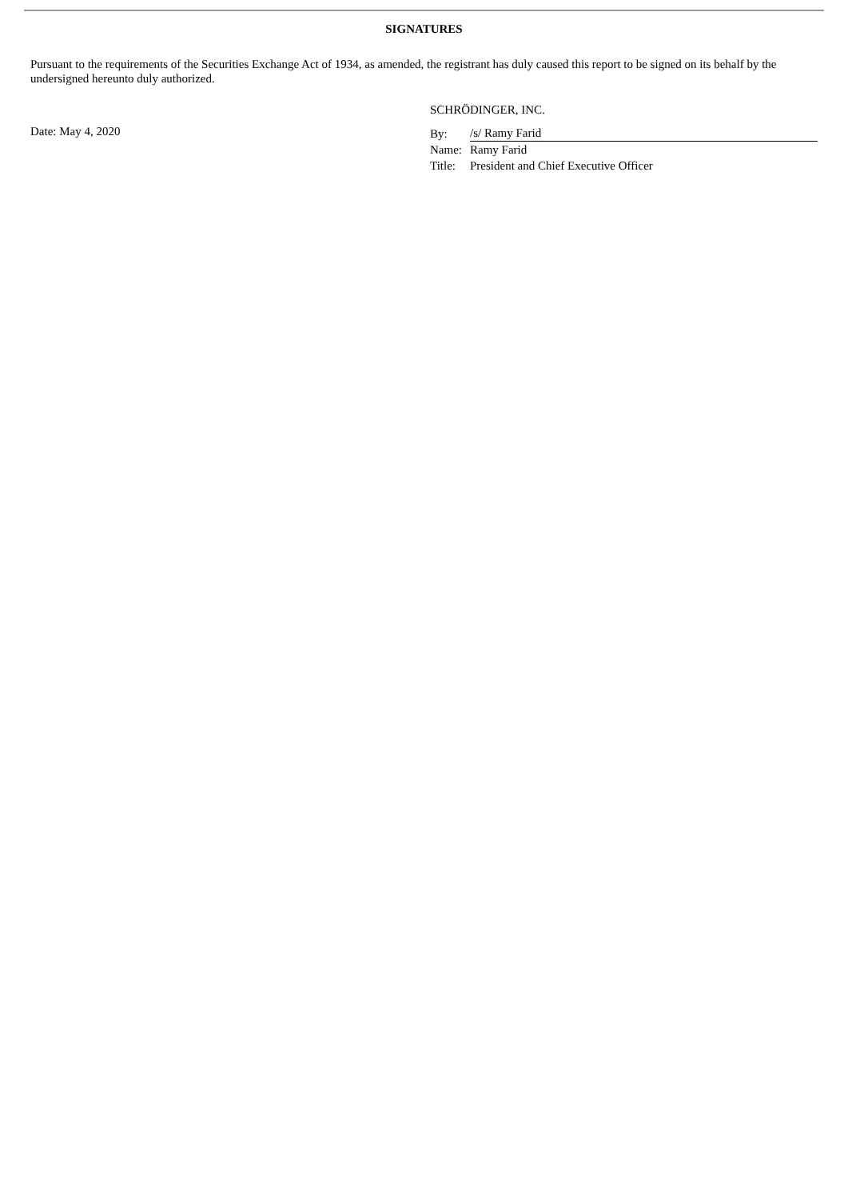SIGNATURES
Pursuant to the requirements of the Securities Exchange Act of 1934, as amended, the registrant has duly caused this report to be signed on its behalf by the undersigned hereunto duly authorized.
SCHRÖDINGER, INC.
Date: May 4, 2020
| By: | /s/ Ramy Farid |
| Name: | Ramy Farid |
| Title: | President and Chief Executive Officer |